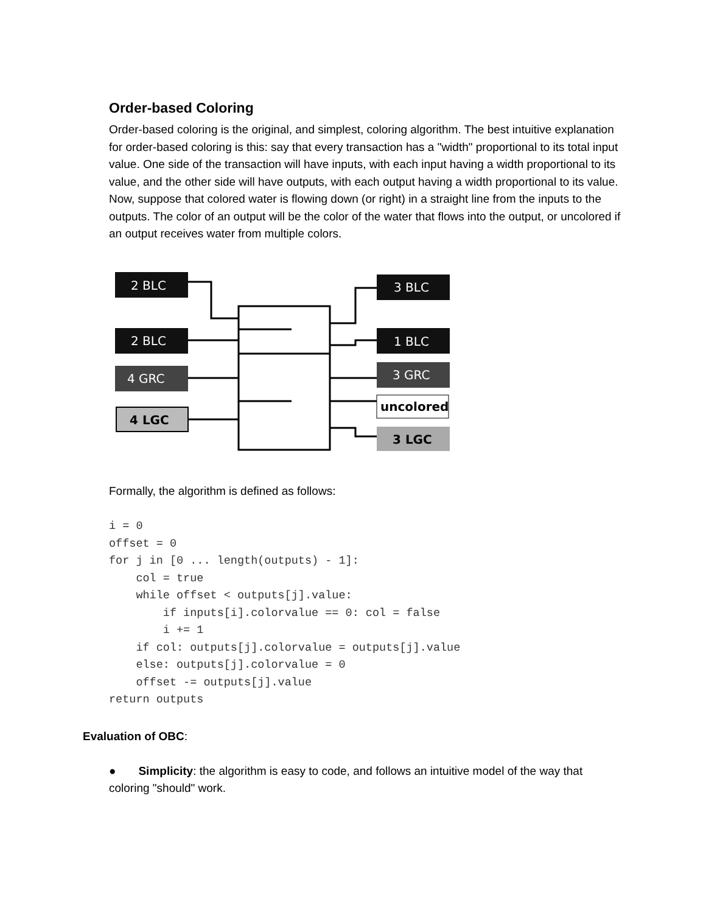Order-based Coloring
Order-based coloring is the original, and simplest, coloring algorithm. The best intuitive explanation for order-based coloring is this: say that every transaction has a "width" proportional to its total input value. One side of the transaction will have inputs, with each input having a width proportional to its value, and the other side will have outputs, with each output having a width proportional to its value. Now, suppose that colored water is flowing down (or right) in a straight line from the inputs to the outputs. The color of an output will be the color of the water that flows into the output, or uncolored if an output receives water from multiple colors.
2 BLC
2 BLC
4 GRC
4 LGC
3 BLC
1 BLC
3 GRC
uncolored
3 LGC
Formally, the algorithm is defined as follows:
i = 0
offset = 0
for j in [0 ... length(outputs) - 1]:
    col = true
    while offset < outputs[j].value:
        if inputs[i].colorvalue == 0: col = false
        i += 1
    if col: outputs[j].colorvalue = outputs[j].value
    else: outputs[j].colorvalue = 0
    offset -= outputs[j].value
return outputs
Evaluation of OBC:
● Simplicity: the algorithm is easy to code, and follows an intuitive model of the way that coloring "should" work.